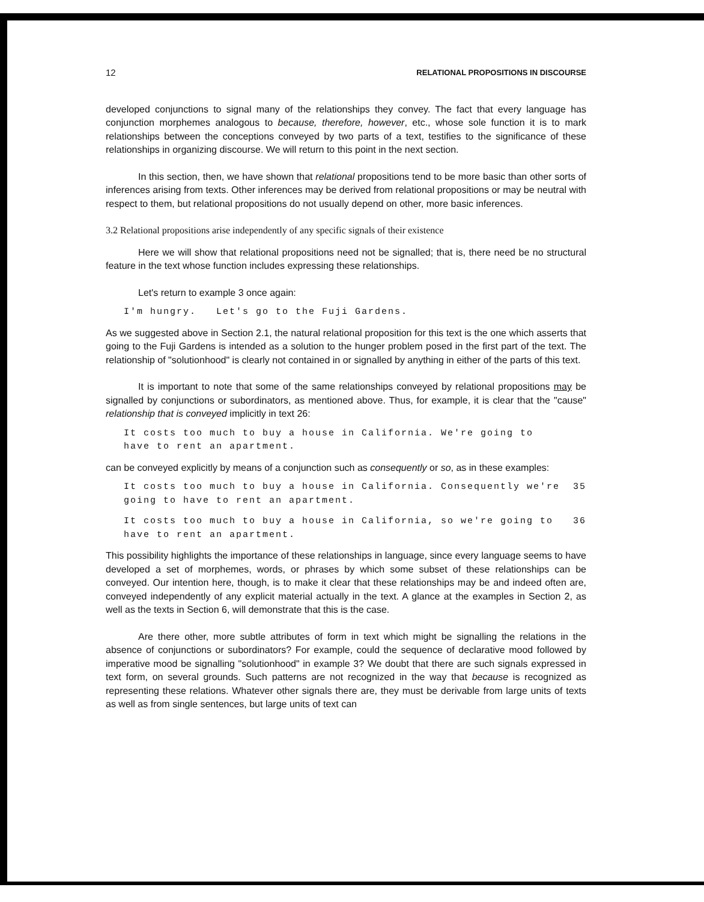12 RELATIONAL PROPOSITIONS IN DISCOURSE
developed conjunctions to signal many of the relationships they convey. The fact that every language has conjunction morphemes analogous to because, therefore, however, etc., whose sole function it is to mark relationships between the conceptions conveyed by two parts of a text, testifies to the significance of these relationships in organizing discourse. We will return to this point in the next section.
In this section, then, we have shown that relational propositions tend to be more basic than other sorts of inferences arising from texts. Other inferences may be derived from relational propositions or may be neutral with respect to them, but relational propositions do not usually depend on other, more basic inferences.
3.2 Relational propositions arise independently of any specific signals of their existence
Here we will show that relational propositions need not be signalled; that is, there need be no structural feature in the text whose function includes expressing these relationships.
Let's return to example 3 once again:
I'm hungry. Let's go to the Fuji Gardens.
As we suggested above in Section 2.1, the natural relational proposition for this text is the one which asserts that going to the Fuji Gardens is intended as a solution to the hunger problem posed in the first part of the text. The relationship of "solutionhood" is clearly not contained in or signalled by anything in either of the parts of this text.
It is important to note that some of the same relationships conveyed by relational propositions may be signalled by conjunctions or subordinators, as mentioned above. Thus, for example, it is clear that the "cause" relationship that is conveyed implicitly in text 26:
It costs too much to buy a house in California. We're going to
have to rent an apartment.
can be conveyed explicitly by means of a conjunction such as consequently or so, as in these examples:
It costs too much to buy a house in California. Consequently we're
going to have to rent an apartment. 35
It costs too much to buy a house in California, so we're going to
have to rent an apartment. 36
This possibility highlights the importance of these relationships in language, since every language seems to have developed a set of morphemes, words, or phrases by which some subset of these relationships can be conveyed. Our intention here, though, is to make it clear that these relationships may be and indeed often are, conveyed independently of any explicit material actually in the text. A glance at the examples in Section 2, as well as the texts in Section 6, will demonstrate that this is the case.
Are there other, more subtle attributes of form in text which might be signalling the relations in the absence of conjunctions or subordinators? For example, could the sequence of declarative mood followed by imperative mood be signalling "solutionhood" in example 3? We doubt that there are such signals expressed in text form, on several grounds. Such patterns are not recognized in the way that because is recognized as representing these relations. Whatever other signals there are, they must be derivable from large units of texts as well as from single sentences, but large units of text can